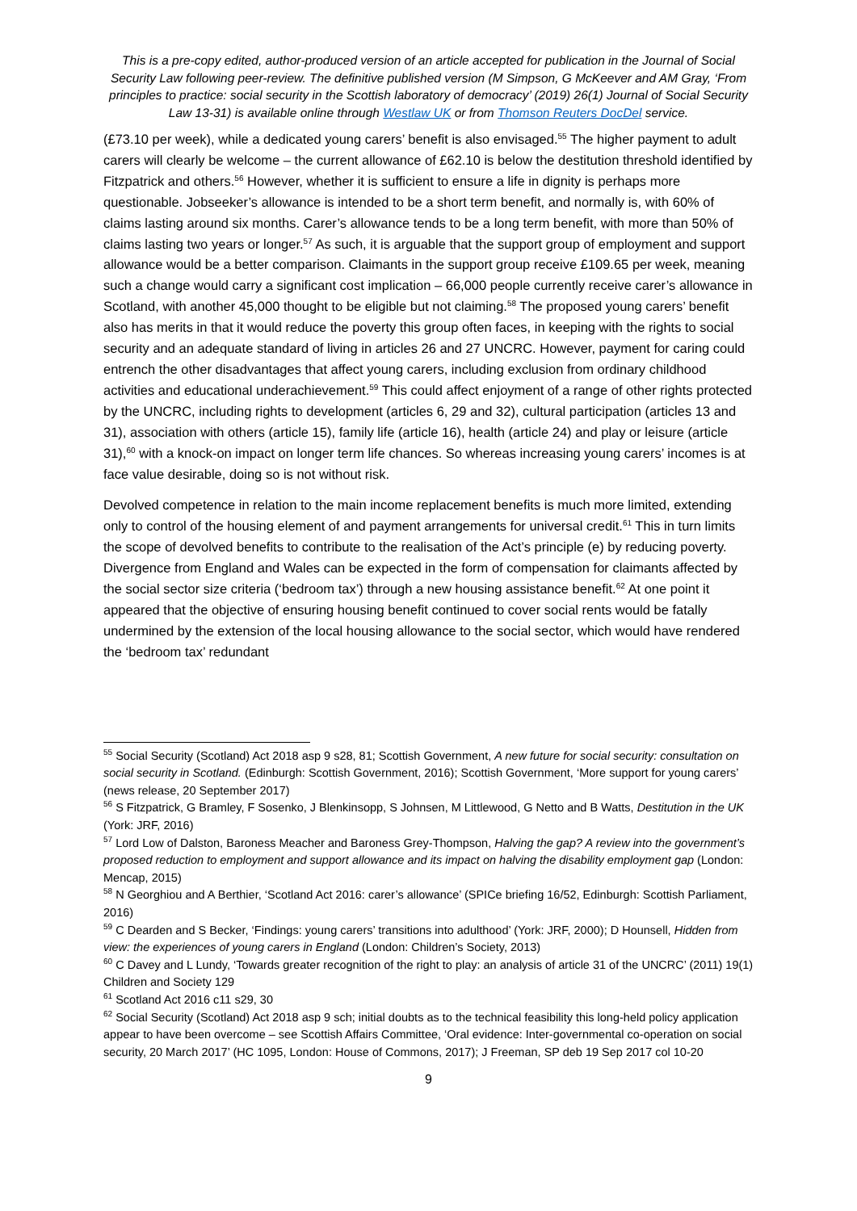This is a pre-copy edited, author-produced version of an article accepted for publication in the Journal of Social Security Law following peer-review. The definitive published version (M Simpson, G McKeever and AM Gray, ‘From principles to practice: social security in the Scottish laboratory of democracy’ (2019) 26(1) Journal of Social Security Law 13-31) is available online through Westlaw UK or from Thomson Reuters DocDel service.
(£73.10 per week), while a dedicated young carers’ benefit is also envisaged.<sup>55</sup> The higher payment to adult carers will clearly be welcome – the current allowance of £62.10 is below the destitution threshold identified by Fitzpatrick and others.<sup>56</sup> However, whether it is sufficient to ensure a life in dignity is perhaps more questionable. Jobseeker’s allowance is intended to be a short term benefit, and normally is, with 60% of claims lasting around six months. Carer’s allowance tends to be a long term benefit, with more than 50% of claims lasting two years or longer.<sup>57</sup> As such, it is arguable that the support group of employment and support allowance would be a better comparison. Claimants in the support group receive £109.65 per week, meaning such a change would carry a significant cost implication – 66,000 people currently receive carer’s allowance in Scotland, with another 45,000 thought to be eligible but not claiming.<sup>58</sup> The proposed young carers’ benefit also has merits in that it would reduce the poverty this group often faces, in keeping with the rights to social security and an adequate standard of living in articles 26 and 27 UNCRC. However, payment for caring could entrench the other disadvantages that affect young carers, including exclusion from ordinary childhood activities and educational underachievement.<sup>59</sup> This could affect enjoyment of a range of other rights protected by the UNCRC, including rights to development (articles 6, 29 and 32), cultural participation (articles 13 and 31), association with others (article 15), family life (article 16), health (article 24) and play or leisure (article 31),<sup>60</sup> with a knock-on impact on longer term life chances. So whereas increasing young carers’ incomes is at face value desirable, doing so is not without risk.
Devolved competence in relation to the main income replacement benefits is much more limited, extending only to control of the housing element of and payment arrangements for universal credit.<sup>61</sup> This in turn limits the scope of devolved benefits to contribute to the realisation of the Act’s principle (e) by reducing poverty. Divergence from England and Wales can be expected in the form of compensation for claimants affected by the social sector size criteria (‘bedroom tax’) through a new housing assistance benefit.<sup>62</sup> At one point it appeared that the objective of ensuring housing benefit continued to cover social rents would be fatally undermined by the extension of the local housing allowance to the social sector, which would have rendered the ‘bedroom tax’ redundant
<sup>55</sup> Social Security (Scotland) Act 2018 asp 9 s28, 81; Scottish Government, A new future for social security: consultation on social security in Scotland. (Edinburgh: Scottish Government, 2016); Scottish Government, ‘More support for young carers’ (news release, 20 September 2017)
<sup>56</sup> S Fitzpatrick, G Bramley, F Sosenko, J Blenkinsopp, S Johnsen, M Littlewood, G Netto and B Watts, Destitution in the UK (York: JRF, 2016)
<sup>57</sup> Lord Low of Dalston, Baroness Meacher and Baroness Grey-Thompson, Halving the gap? A review into the government’s proposed reduction to employment and support allowance and its impact on halving the disability employment gap (London: Mencap, 2015)
<sup>58</sup> N Georghiou and A Berthier, ‘Scotland Act 2016: carer’s allowance’ (SPICe briefing 16/52, Edinburgh: Scottish Parliament, 2016)
<sup>59</sup> C Dearden and S Becker, ‘Findings: young carers’ transitions into adulthood’ (York: JRF, 2000); D Hounsell, Hidden from view: the experiences of young carers in England (London: Children’s Society, 2013)
<sup>60</sup> C Davey and L Lundy, ‘Towards greater recognition of the right to play: an analysis of article 31 of the UNCRC’ (2011) 19(1) Children and Society 129
<sup>61</sup> Scotland Act 2016 c11 s29, 30
<sup>62</sup> Social Security (Scotland) Act 2018 asp 9 sch; initial doubts as to the technical feasibility this long-held policy application appear to have been overcome – see Scottish Affairs Committee, ‘Oral evidence: Inter-governmental co-operation on social security, 20 March 2017’ (HC 1095, London: House of Commons, 2017); J Freeman, SP deb 19 Sep 2017 col 10-20
9